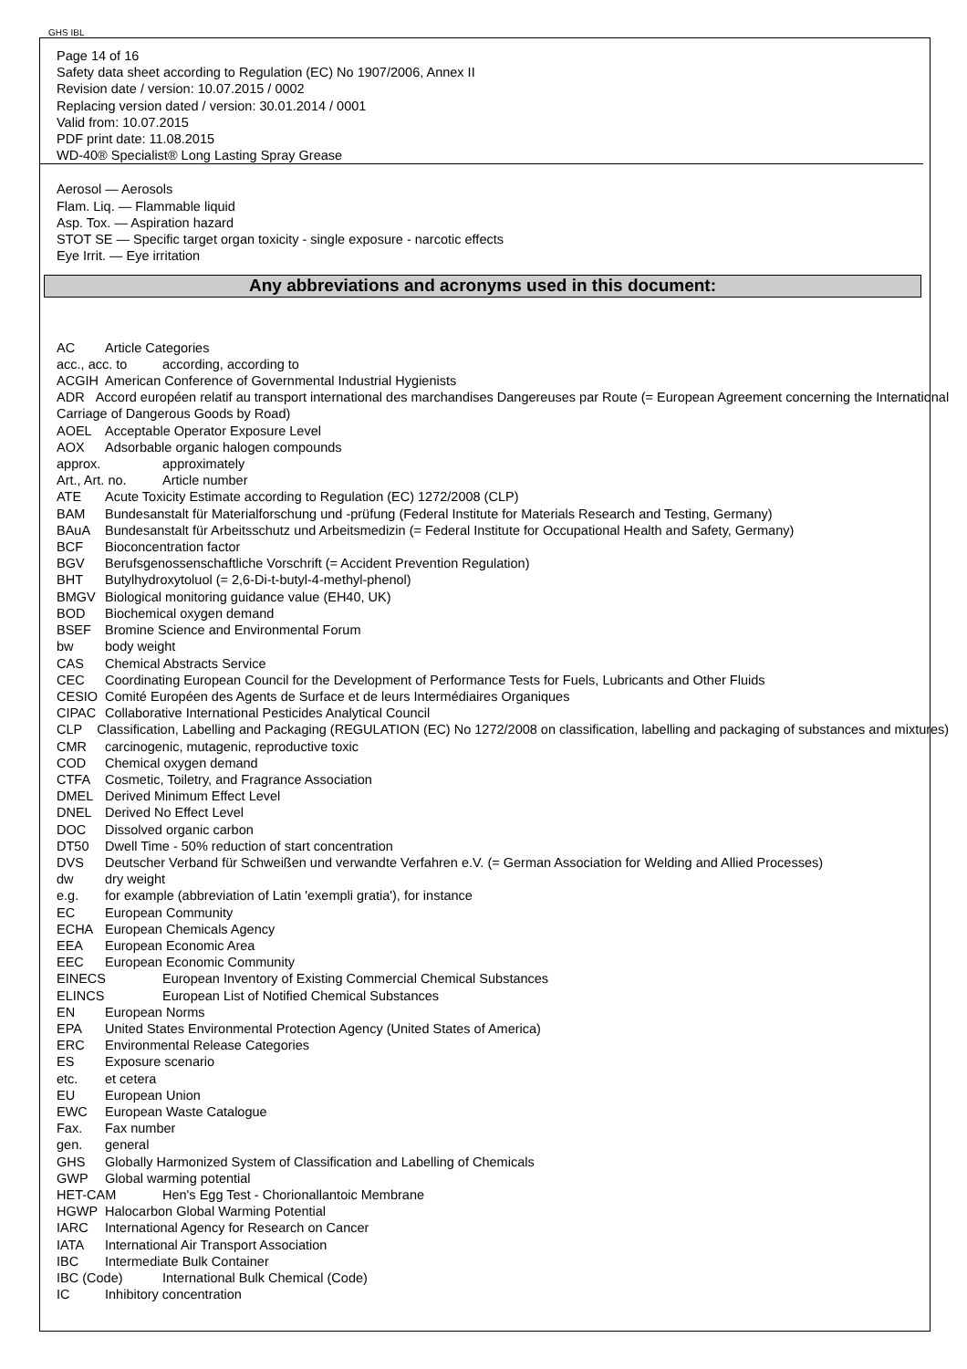GHS IBL
Page 14 of 16
Safety data sheet according to Regulation (EC) No 1907/2006, Annex II
Revision date / version: 10.07.2015 / 0002
Replacing version dated / version: 30.01.2014 / 0001
Valid from: 10.07.2015
PDF print date: 11.08.2015
WD-40® Specialist® Long Lasting Spray Grease
Aerosol — Aerosols
Flam. Liq. — Flammable liquid
Asp. Tox. — Aspiration hazard
STOT SE — Specific target organ toxicity - single exposure - narcotic effects
Eye Irrit. — Eye irritation
Any abbreviations and acronyms used in this document:
AC Article Categories
acc., acc. to according, according to
ACGIH American Conference of Governmental Industrial Hygienists
ADR Accord européen relatif au transport international des marchandises Dangereuses par Route (= European Agreement concerning the International Carriage of Dangerous Goods by Road)
AOEL Acceptable Operator Exposure Level
AOX Adsorbable organic halogen compounds
approx. approximately
Art., Art. no. Article number
ATE Acute Toxicity Estimate according to Regulation (EC) 1272/2008 (CLP)
BAM Bundesanstalt für Materialforschung und -prüfung (Federal Institute for Materials Research and Testing, Germany)
BAuA Bundesanstalt für Arbeitsschutz und Arbeitsmedizin (= Federal Institute for Occupational Health and Safety, Germany)
BCF Bioconcentration factor
BGV Berufsgenossenschaftliche Vorschrift (= Accident Prevention Regulation)
BHT Butylhydroxytoluol (= 2,6-Di-t-butyl-4-methyl-phenol)
BMGV Biological monitoring guidance value (EH40, UK)
BOD Biochemical oxygen demand
BSEF Bromine Science and Environmental Forum
bw body weight
CAS Chemical Abstracts Service
CEC Coordinating European Council for the Development of Performance Tests for Fuels, Lubricants and Other Fluids
CESIO Comité Européen des Agents de Surface et de leurs Intermédiaires Organiques
CIPAC Collaborative International Pesticides Analytical Council
CLP Classification, Labelling and Packaging (REGULATION (EC) No 1272/2008 on classification, labelling and packaging of substances and mixtures)
CMR carcinogenic, mutagenic, reproductive toxic
COD Chemical oxygen demand
CTFA Cosmetic, Toiletry, and Fragrance Association
DMEL Derived Minimum Effect Level
DNEL Derived No Effect Level
DOC Dissolved organic carbon
DT50 Dwell Time - 50% reduction of start concentration
DVS Deutscher Verband für Schweißen und verwandte Verfahren e.V. (= German Association for Welding and Allied Processes)
dw dry weight
e.g. for example (abbreviation of Latin 'exempli gratia'), for instance
EC European Community
ECHA European Chemicals Agency
EEA European Economic Area
EEC European Economic Community
EINECS European Inventory of Existing Commercial Chemical Substances
ELINCS European List of Notified Chemical Substances
EN European Norms
EPA United States Environmental Protection Agency (United States of America)
ERC Environmental Release Categories
ES Exposure scenario
etc. et cetera
EU European Union
EWC European Waste Catalogue
Fax. Fax number
gen. general
GHS Globally Harmonized System of Classification and Labelling of Chemicals
GWP Global warming potential
HET-CAM Hen's Egg Test - Chorionallantoic Membrane
HGWP Halocarbon Global Warming Potential
IARC International Agency for Research on Cancer
IATA International Air Transport Association
IBC Intermediate Bulk Container
IBC (Code) International Bulk Chemical (Code)
IC Inhibitory concentration